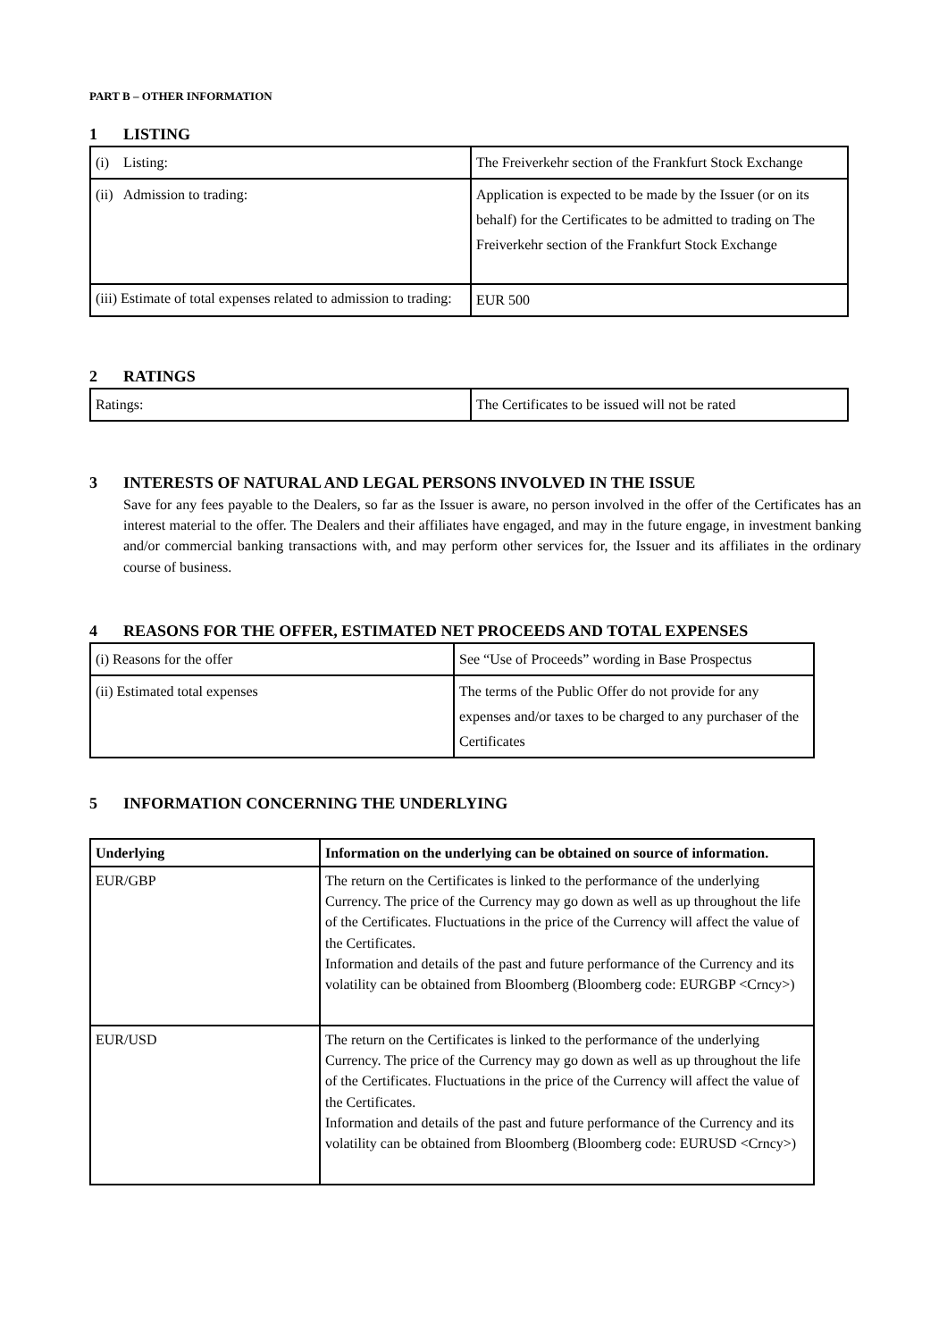PART B – OTHER INFORMATION
1 LISTING
| (i) Listing: | The Freiverkehr section of the Frankfurt Stock Exchange |
| (ii) Admission to trading: | Application is expected to be made by the Issuer (or on its behalf) for the Certificates to be admitted to trading on The Freiverkehr section of the Frankfurt Stock Exchange |
| (iii) Estimate of total expenses related to admission to trading: | EUR 500 |
2 RATINGS
| Ratings: | The Certificates to be issued will not be rated |
3 INTERESTS OF NATURAL AND LEGAL PERSONS INVOLVED IN THE ISSUE
Save for any fees payable to the Dealers, so far as the Issuer is aware, no person involved in the offer of the Certificates has an interest material to the offer. The Dealers and their affiliates have engaged, and may in the future engage, in investment banking and/or commercial banking transactions with, and may perform other services for, the Issuer and its affiliates in the ordinary course of business.
4 REASONS FOR THE OFFER, ESTIMATED NET PROCEEDS AND TOTAL EXPENSES
| (i) Reasons for the offer | See “Use of Proceeds” wording in Base Prospectus |
| (ii) Estimated total expenses | The terms of the Public Offer do not provide for any expenses and/or taxes to be charged to any purchaser of the Certificates |
5 INFORMATION CONCERNING THE UNDERLYING
| Underlying | Information on the underlying can be obtained on source of information. |
| EUR/GBP | The return on the Certificates is linked to the performance of the underlying Currency. The price of the Currency may go down as well as up throughout the life of the Certificates. Fluctuations in the price of the Currency will affect the value of the Certificates. Information and details of the past and future performance of the Currency and its volatility can be obtained from Bloomberg (Bloomberg code: EURGBP <Crncy>) |
| EUR/USD | The return on the Certificates is linked to the performance of the underlying Currency. The price of the Currency may go down as well as up throughout the life of the Certificates. Fluctuations in the price of the Currency will affect the value of the Certificates. Information and details of the past and future performance of the Currency and its volatility can be obtained from Bloomberg (Bloomberg code: EURUSD <Crncy>) |